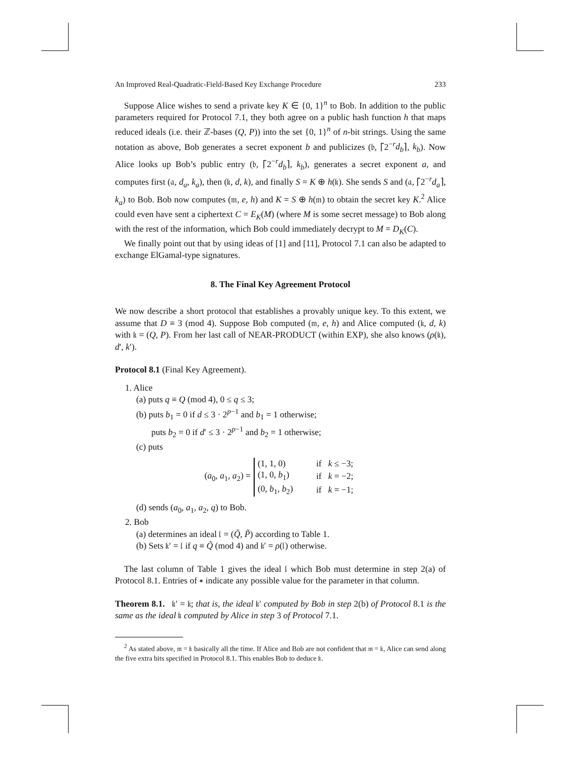An Improved Real-Quadratic-Field-Based Key Exchange Procedure 233
Suppose Alice wishes to send a private key K ∈ {0, 1}<sup>n</sup> to Bob. In addition to the public parameters required for Protocol 7.1, they both agree on a public hash function h that maps reduced ideals (i.e. their ℤ-bases (Q, P)) into the set {0, 1}<sup>n</sup> of n-bit strings. Using the same notation as above, Bob generates a secret exponent b and publicizes (𝔟, ⌈2<sup>−r</sup>d<sub>b</sub>⌉, k<sub>b</sub>). Now Alice looks up Bob’s public entry (𝔟, ⌈2<sup>−r</sup>d<sub>b</sub>⌉, k<sub>b</sub>), generates a secret exponent a, and computes first (𝔞, d<sub>a</sub>, k<sub>a</sub>), then (𝔨, d, k), and finally S = K ⊕ h(𝔨). She sends S and (𝔞, ⌈2<sup>−r</sup>d<sub>a</sub>⌉, k<sub>a</sub>) to Bob. Bob now computes (𝔪, e, h) and K = S ⊕ h(𝔪) to obtain the secret key K.<sup>2</sup> Alice could even have sent a ciphertext C = E<sub>K</sub>(M) (where M is some secret message) to Bob along with the rest of the information, which Bob could immediately decrypt to M = D<sub>K</sub>(C).
We finally point out that by using ideas of [1] and [11], Protocol 7.1 can also be adapted to exchange ElGamal-type signatures.
8. The Final Key Agreement Protocol
We now describe a short protocol that establishes a provably unique key. To this extent, we assume that D ≡ 3 (mod 4). Suppose Bob computed (𝔪, e, h) and Alice computed (𝔨, d, k) with 𝔨 = (Q, P). From her last call of NEAR-PRODUCT (within EXP), she also knows (ρ(𝔨), d′, k′).
Protocol 8.1 (Final Key Agreement).
1. Alice
(a) puts q ≡ Q (mod 4), 0 ≤ q ≤ 3;
(b) puts b<sub>1</sub> = 0 if d ≤ 3 · 2<sup>p−1</sup> and b<sub>1</sub> = 1 otherwise;
puts b<sub>2</sub> = 0 if d′ ≤ 3 · 2<sup>p−1</sup> and b<sub>2</sub> = 1 otherwise;
(c) puts
(a<sub>0</sub>, a<sub>1</sub>, a<sub>2</sub>) =
| (1, 1, 0) | if | k ≤ −3; |
| (1, 0, b<sub>1</sub>) | if | k = −2; |
| (0, b<sub>1</sub>, b<sub>2</sub>) | if | k = −1; |
(d) sends (a<sub>0</sub>, a<sub>1</sub>, a<sub>2</sub>, q) to Bob.
2. Bob
(a) determines an ideal 𝔩 = (Q̃, P̃) according to Table 1.
(b) Sets 𝔨′ = 𝔩 if q ≡ Q̃ (mod 4) and 𝔨′ = ρ(𝔩) otherwise.
The last column of Table 1 gives the ideal 𝔩 which Bob must determine in step 2(a) of Protocol 8.1. Entries of ∗ indicate any possible value for the parameter in that column.
Theorem 8.1. 𝔨′ = 𝔨; that is, the ideal 𝔨′ computed by Bob in step 2(b) of Protocol 8.1 is the same as the ideal 𝔨 computed by Alice in step 3 of Protocol 7.1.
<sup>2</sup> As stated above, 𝔪 = 𝔨 basically all the time. If Alice and Bob are not confident that 𝔪 = 𝔨, Alice can send along the five extra bits specified in Protocol 8.1. This enables Bob to deduce 𝔨.